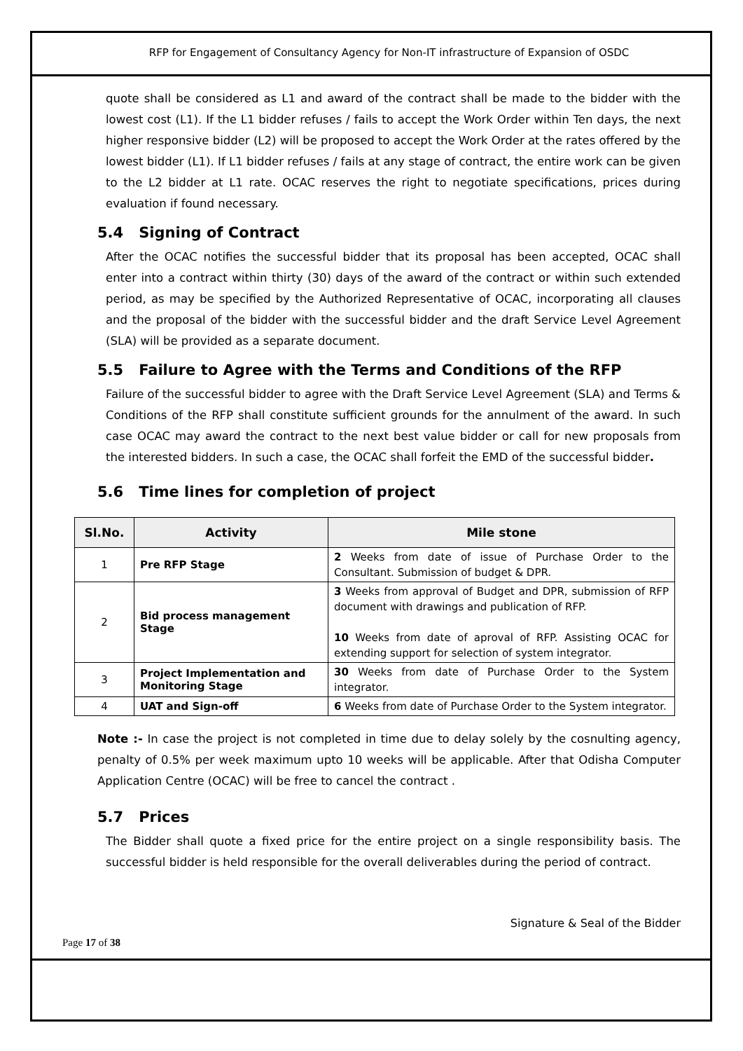RFP for Engagement of Consultancy Agency for Non-IT infrastructure of Expansion of OSDC
quote shall be considered as L1 and award of the contract shall be made to the bidder with the lowest cost (L1). If the L1 bidder refuses / fails to accept the Work Order within Ten days, the next higher responsive bidder (L2) will be proposed to accept the Work Order at the rates offered by the lowest bidder (L1). If L1 bidder refuses / fails at any stage of contract, the entire work can be given to the L2 bidder at L1 rate. OCAC reserves the right to negotiate specifications, prices during evaluation if found necessary.
5.4 Signing of Contract
After the OCAC notifies the successful bidder that its proposal has been accepted, OCAC shall enter into a contract within thirty (30) days of the award of the contract or within such extended period, as may be specified by the Authorized Representative of OCAC, incorporating all clauses and the proposal of the bidder with the successful bidder and the draft Service Level Agreement (SLA) will be provided as a separate document.
5.5 Failure to Agree with the Terms and Conditions of the RFP
Failure of the successful bidder to agree with the Draft Service Level Agreement (SLA) and Terms & Conditions of the RFP shall constitute sufficient grounds for the annulment of the award. In such case OCAC may award the contract to the next best value bidder or call for new proposals from the interested bidders. In such a case, the OCAC shall forfeit the EMD of the successful bidder.
5.6 Time lines for completion of project
| Sl.No. | Activity | Mile stone |
| --- | --- | --- |
| 1 | Pre RFP Stage | 2 Weeks from date of issue of Purchase Order to the Consultant. Submission of budget & DPR. |
| 2 | Bid process management Stage | 3 Weeks from approval of Budget and DPR, submission of RFP document with drawings and publication of RFP. 10 Weeks from date of aproval of RFP. Assisting OCAC for extending support for selection of system integrator. |
| 3 | Project Implementation and Monitoring Stage | 30 Weeks from date of Purchase Order to the System integrator. |
| 4 | UAT and Sign-off | 6 Weeks from date of Purchase Order to the System integrator. |
Note :- In case the project is not completed in time due to delay solely by the cosnulting agency, penalty of 0.5% per week maximum upto 10 weeks will be applicable. After that Odisha Computer Application Centre (OCAC) will be free to cancel the contract .
5.7 Prices
The Bidder shall quote a fixed price for the entire project on a single responsibility basis. The successful bidder is held responsible for the overall deliverables during the period of contract.
Signature & Seal of the Bidder
Page 17 of 38